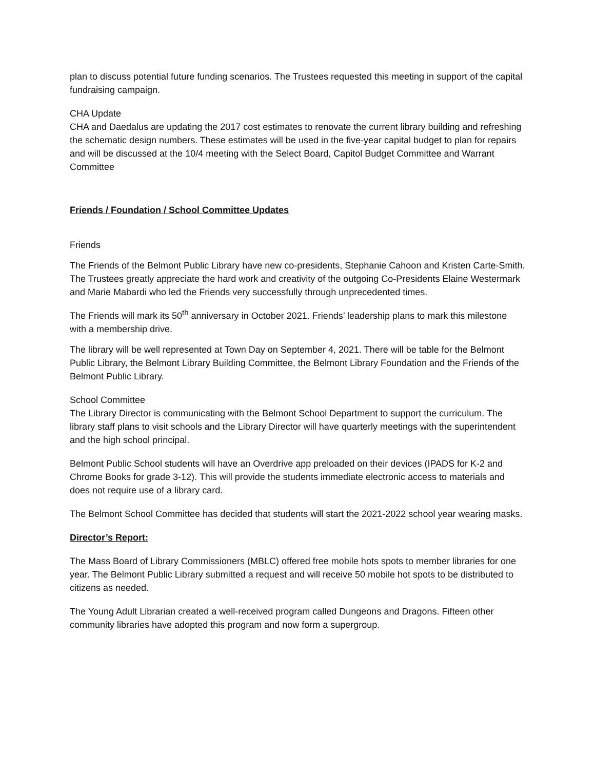plan to discuss potential future funding scenarios. The Trustees requested this meeting in support of the capital fundraising campaign.
CHA Update
CHA and Daedalus are updating the 2017 cost estimates to renovate the current library building and refreshing the schematic design numbers. These estimates will be used in the five-year capital budget to plan for repairs and will be discussed at the 10/4 meeting with the Select Board, Capitol Budget Committee and Warrant Committee
Friends / Foundation / School Committee Updates
Friends
The Friends of the Belmont Public Library have new co-presidents, Stephanie Cahoon and Kristen Carte-Smith. The Trustees greatly appreciate the hard work and creativity of the outgoing Co-Presidents Elaine Westermark and Marie Mabardi who led the Friends very successfully through unprecedented times.
The Friends will mark its 50<sup>th</sup> anniversary in October 2021. Friends’ leadership plans to mark this milestone with a membership drive.
The library will be well represented at Town Day on September 4, 2021. There will be table for the Belmont Public Library, the Belmont Library Building Committee, the Belmont Library Foundation and the Friends of the Belmont Public Library.
School Committee
The Library Director is communicating with the Belmont School Department to support the curriculum. The library staff plans to visit schools and the Library Director will have quarterly meetings with the superintendent and the high school principal.
Belmont Public School students will have an Overdrive app preloaded on their devices (IPADS for K-2 and Chrome Books for grade 3-12). This will provide the students immediate electronic access to materials and does not require use of a library card.
The Belmont School Committee has decided that students will start the 2021-2022 school year wearing masks.
Director’s Report:
The Mass Board of Library Commissioners (MBLC) offered free mobile hots spots to member libraries for one year. The Belmont Public Library submitted a request and will receive 50 mobile hot spots to be distributed to citizens as needed.
The Young Adult Librarian created a well-received program called Dungeons and Dragons. Fifteen other community libraries have adopted this program and now form a supergroup.